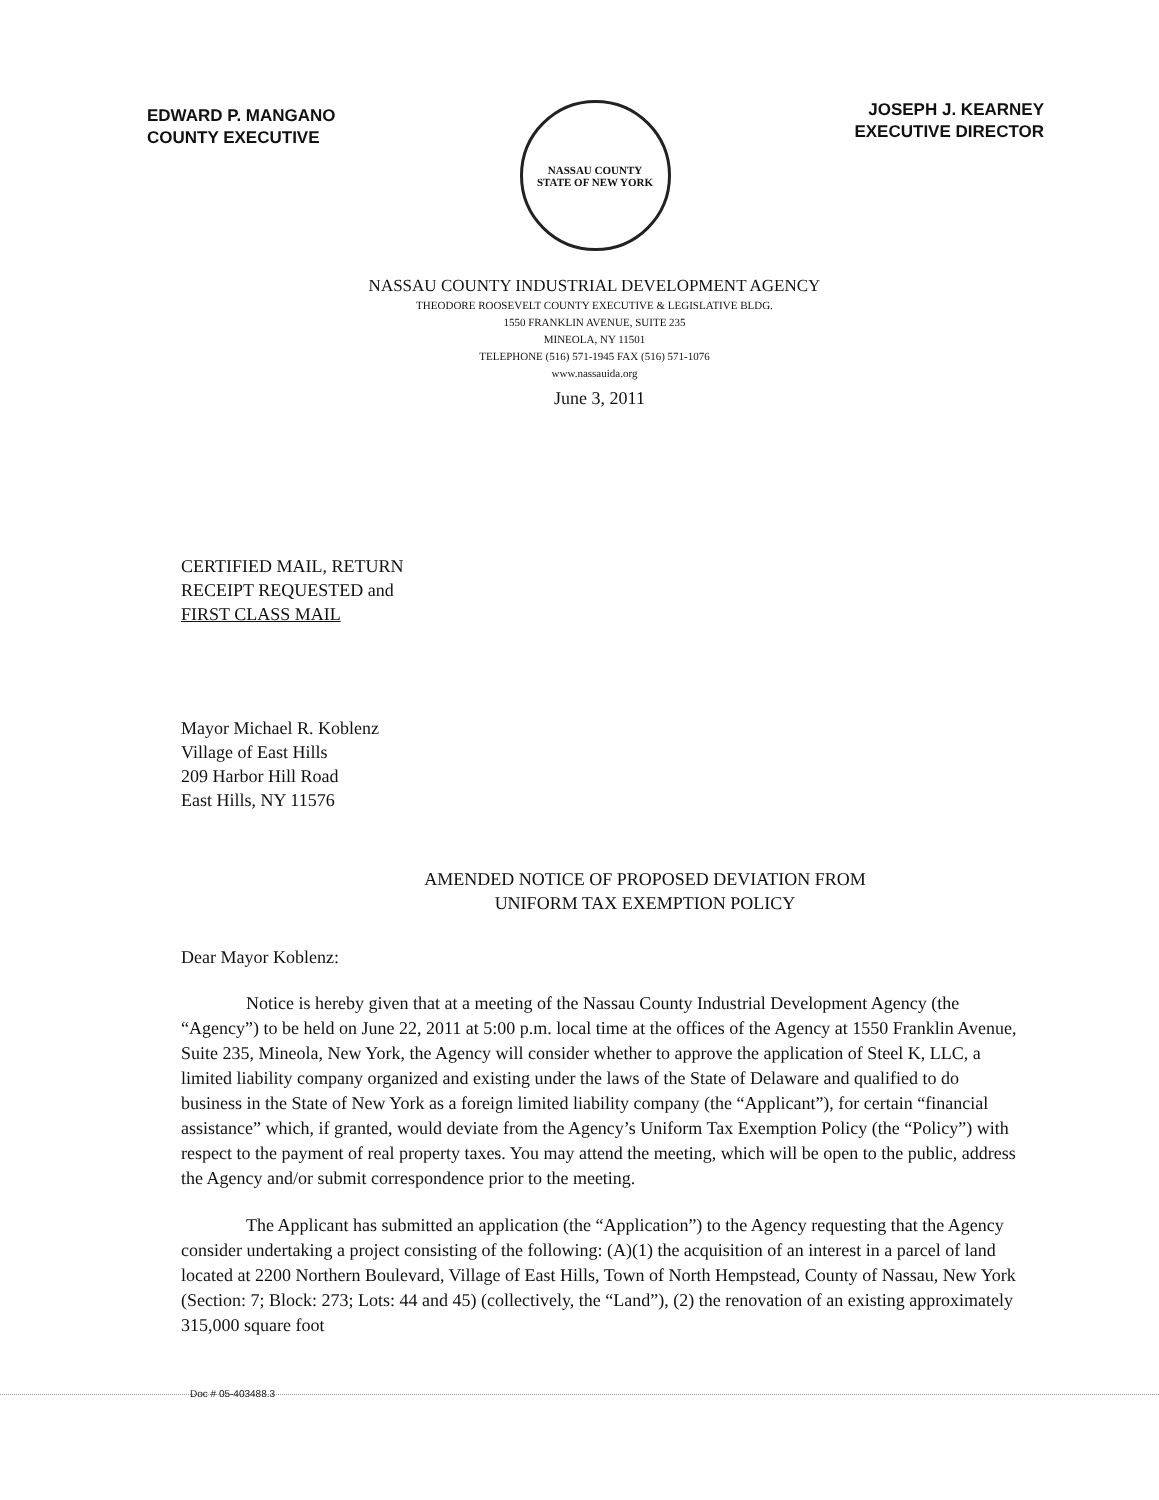EDWARD P. MANGANO
COUNTY EXECUTIVE
NASSAU COUNTY
STATE OF NEW YORK
JOSEPH J. KEARNEY
EXECUTIVE DIRECTOR
NASSAU COUNTY INDUSTRIAL DEVELOPMENT AGENCY
THEODORE ROOSEVELT COUNTY EXECUTIVE & LEGISLATIVE BLDG.
1550 FRANKLIN AVENUE, SUITE 235
MINEOLA, NY 11501
TELEPHONE (516) 571-1945 FAX (516) 571-1076
www.nassauida.org
June 3, 2011
CERTIFIED MAIL, RETURN
RECEIPT REQUESTED and
FIRST CLASS MAIL
Mayor Michael R. Koblenz
Village of East Hills
209 Harbor Hill Road
East Hills, NY 11576
AMENDED NOTICE OF PROPOSED DEVIATION FROM
UNIFORM TAX EXEMPTION POLICY
Dear Mayor Koblenz:
Notice is hereby given that at a meeting of the Nassau County Industrial Development Agency (the “Agency”) to be held on June 22, 2011 at 5:00 p.m. local time at the offices of the Agency at 1550 Franklin Avenue, Suite 235, Mineola, New York, the Agency will consider whether to approve the application of Steel K, LLC, a limited liability company organized and existing under the laws of the State of Delaware and qualified to do business in the State of New York as a foreign limited liability company (the “Applicant”), for certain “financial assistance” which, if granted, would deviate from the Agency’s Uniform Tax Exemption Policy (the “Policy”) with respect to the payment of real property taxes. You may attend the meeting, which will be open to the public, address the Agency and/or submit correspondence prior to the meeting.
The Applicant has submitted an application (the “Application”) to the Agency requesting that the Agency consider undertaking a project consisting of the following: (A)(1) the acquisition of an interest in a parcel of land located at 2200 Northern Boulevard, Village of East Hills, Town of North Hempstead, County of Nassau, New York (Section: 7; Block: 273; Lots: 44 and 45) (collectively, the “Land”), (2) the renovation of an existing approximately 315,000 square foot
Doc # 05-403488.3